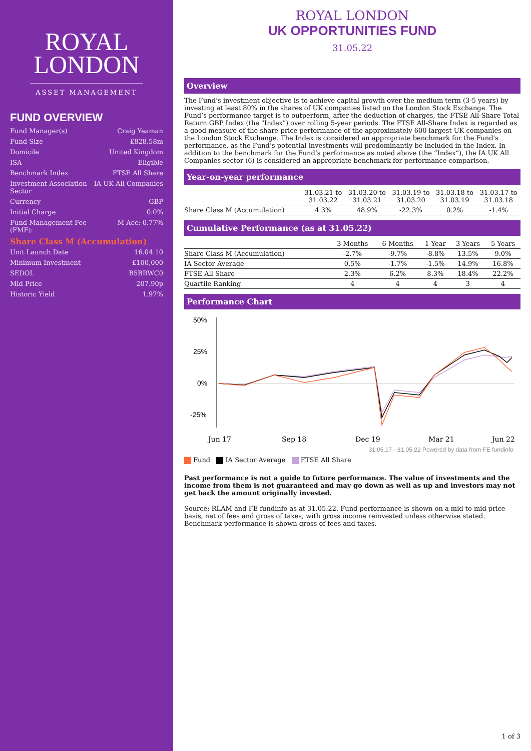ROYAL
LONDON
ASSET MANAGEMENT
FUND OVERVIEW
Fund Manager(s) Craig Yeaman
Fund Size £828.58m
Domicile United Kingdom
ISA Eligible
Benchmark Index FTSE All Share
Investment Association
Sector IA UK All Companies
Currency GBP
Initial Charge 0.0%
Fund Management Fee
(FMF): M Acc: 0.77%
Share Class M (Accumulation)
Unit Launch Date 16.04.10
Minimum Investment £100,000
SEDOL B5BRWC0
Mid Price 207.90p
Historic Yield 1.97%
ROYAL LONDON
UK OPPORTUNITIES FUND
31.05.22
Overview
The Fund’s investment objective is to achieve capital growth over the medium term (3-5 years) by investing at least 80% in the shares of UK companies listed on the London Stock Exchange. The Fund’s performance target is to outperform, after the deduction of charges, the FTSE All-Share Total Return GBP Index (the "Index") over rolling 5-year periods. The FTSE All-Share Index is regarded as a good measure of the share-price performance of the approximately 600 largest UK companies on the London Stock Exchange. The Index is considered an appropriate benchmark for the Fund's performance, as the Fund’s potential investments will predominantly be included in the Index. In addition to the benchmark for the Fund’s performance as noted above (the “Index”), the IA UK All Companies sector (6) is considered an appropriate benchmark for performance comparison.
Year-on-year performance
| | 31.03.21 to 31.03.22 | 31.03.20 to 31.03.21 | 31.03.19 to 31.03.20 | 31.03.18 to 31.03.19 | 31.03.17 to 31.03.18 |
| --- | --- | --- | --- | --- | --- |
| Share Class M (Accumulation) | 4.3% | 48.9% | -22.3% | 0.2% | -1.4% |
Cumulative Performance (as at 31.05.22)
| | 3 Months | 6 Months | 1 Year | 3 Years | 5 Years |
| --- | --- | --- | --- | --- | --- |
| Share Class M (Accumulation) | -2.7% | -9.7% | -8.8% | 13.5% | 9.0% |
| IA Sector Average | 0.5% | -1.7% | -1.5% | 14.9% | 16.8% |
| FTSE All Share | 2.3% | 6.2% | 8.3% | 18.4% | 22.2% |
| Quartile Ranking | 4 | 4 | 4 | 3 | 4 |
Performance Chart
50%
25%
0%
-25%
Jun 17
Sep 18
Dec 19
Mar 21
Jun 22
31.05.17 - 31.05.22 Powered by data from FE fundinfo
Fund IA Sector Average FTSE All Share
Past performance is not a guide to future performance. The value of investments and the income from them is not guaranteed and may go down as well as up and investors may not get back the amount originally invested.
Source: RLAM and FE fundinfo as at 31.05.22. Fund performance is shown on a mid to mid price basis, net of fees and gross of taxes, with gross income reinvested unless otherwise stated. Benchmark performance is shown gross of fees and taxes.
1 of 3